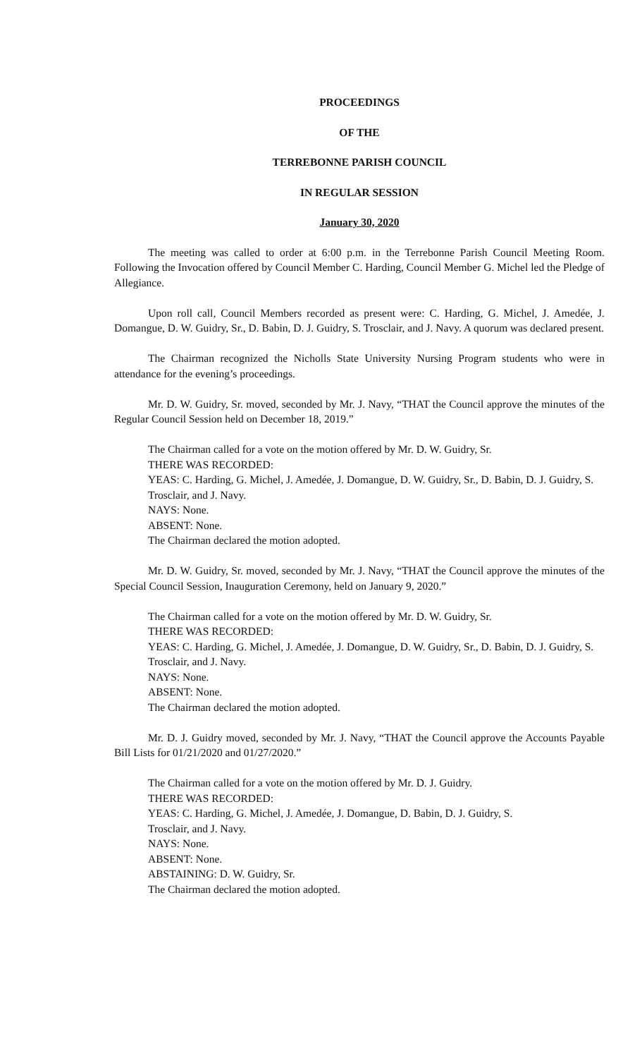PROCEEDINGS
OF THE
TERREBONNE PARISH COUNCIL
IN REGULAR SESSION
January 30, 2020
The meeting was called to order at 6:00 p.m. in the Terrebonne Parish Council Meeting Room. Following the Invocation offered by Council Member C. Harding, Council Member G. Michel led the Pledge of Allegiance.
Upon roll call, Council Members recorded as present were: C. Harding, G. Michel, J. Amedée, J. Domangue, D. W. Guidry, Sr., D. Babin, D. J. Guidry, S. Trosclair, and J. Navy. A quorum was declared present.
The Chairman recognized the Nicholls State University Nursing Program students who were in attendance for the evening’s proceedings.
Mr. D. W. Guidry, Sr. moved, seconded by Mr. J. Navy, “THAT the Council approve the minutes of the Regular Council Session held on December 18, 2019.”
The Chairman called for a vote on the motion offered by Mr. D. W. Guidry, Sr.
THERE WAS RECORDED:
YEAS: C. Harding, G. Michel, J. Amedée, J. Domangue, D. W. Guidry, Sr., D. Babin, D. J. Guidry, S. Trosclair, and J. Navy.
NAYS: None.
ABSENT: None.
The Chairman declared the motion adopted.
Mr. D. W. Guidry, Sr. moved, seconded by Mr. J. Navy, “THAT the Council approve the minutes of the Special Council Session, Inauguration Ceremony, held on January 9, 2020.”
The Chairman called for a vote on the motion offered by Mr. D. W. Guidry, Sr.
THERE WAS RECORDED:
YEAS: C. Harding, G. Michel, J. Amedée, J. Domangue, D. W. Guidry, Sr., D. Babin, D. J. Guidry, S. Trosclair, and J. Navy.
NAYS: None.
ABSENT: None.
The Chairman declared the motion adopted.
Mr. D. J. Guidry moved, seconded by Mr. J. Navy, “THAT the Council approve the Accounts Payable Bill Lists for 01/21/2020 and 01/27/2020.”
The Chairman called for a vote on the motion offered by Mr. D. J. Guidry.
THERE WAS RECORDED:
YEAS: C. Harding, G. Michel, J. Amedée, J. Domangue, D. Babin, D. J. Guidry, S.
Trosclair, and J. Navy.
NAYS: None.
ABSENT: None.
ABSTAINING: D. W. Guidry, Sr.
The Chairman declared the motion adopted.